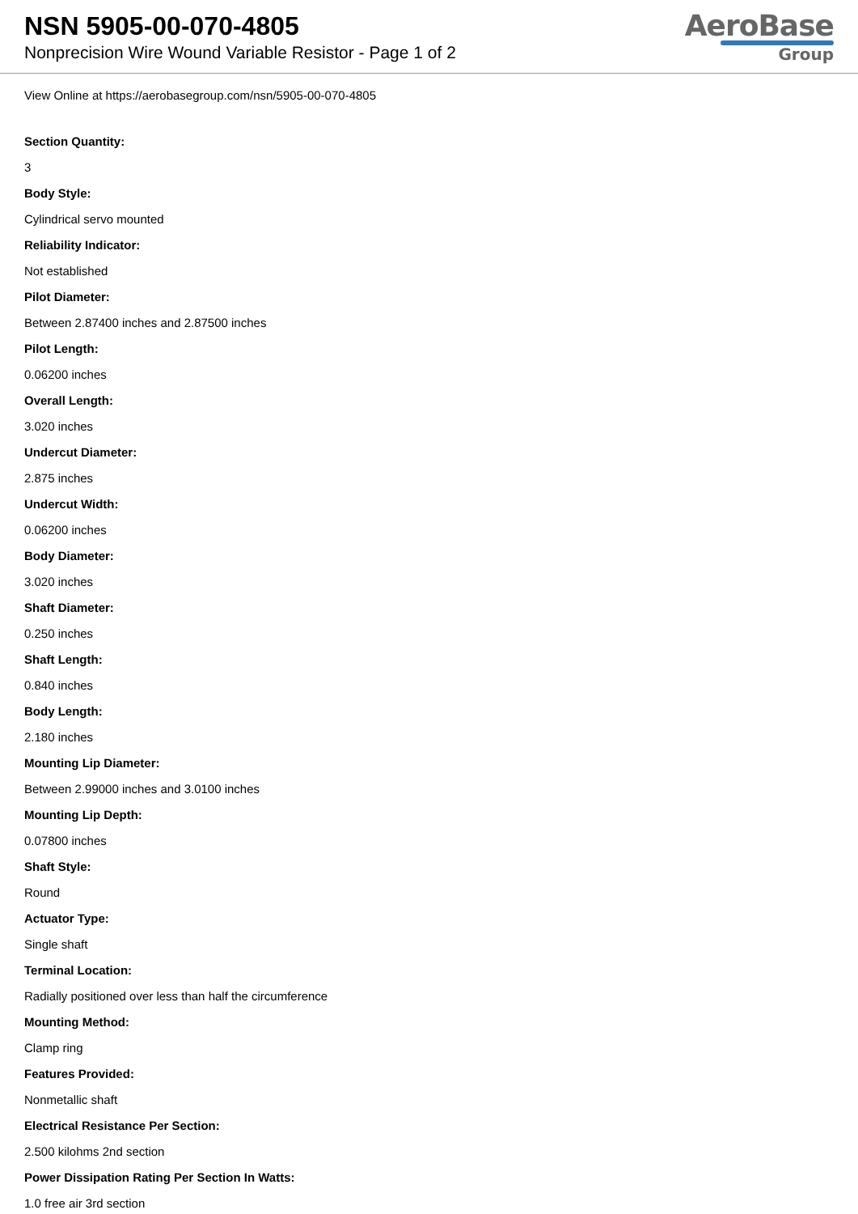NSN 5905-00-070-4805
Nonprecision Wire Wound Variable Resistor - Page 1 of 2
AeroBase
Group
View Online at https://aerobasegroup.com/nsn/5905-00-070-4805
Section Quantity:
3
Body Style:
Cylindrical servo mounted
Reliability Indicator:
Not established
Pilot Diameter:
Between 2.87400 inches and 2.87500 inches
Pilot Length:
0.06200 inches
Overall Length:
3.020 inches
Undercut Diameter:
2.875 inches
Undercut Width:
0.06200 inches
Body Diameter:
3.020 inches
Shaft Diameter:
0.250 inches
Shaft Length:
0.840 inches
Body Length:
2.180 inches
Mounting Lip Diameter:
Between 2.99000 inches and 3.0100 inches
Mounting Lip Depth:
0.07800 inches
Shaft Style:
Round
Actuator Type:
Single shaft
Terminal Location:
Radially positioned over less than half the circumference
Mounting Method:
Clamp ring
Features Provided:
Nonmetallic shaft
Electrical Resistance Per Section:
2.500 kilohms 2nd section
Power Dissipation Rating Per Section In Watts:
1.0 free air 3rd section